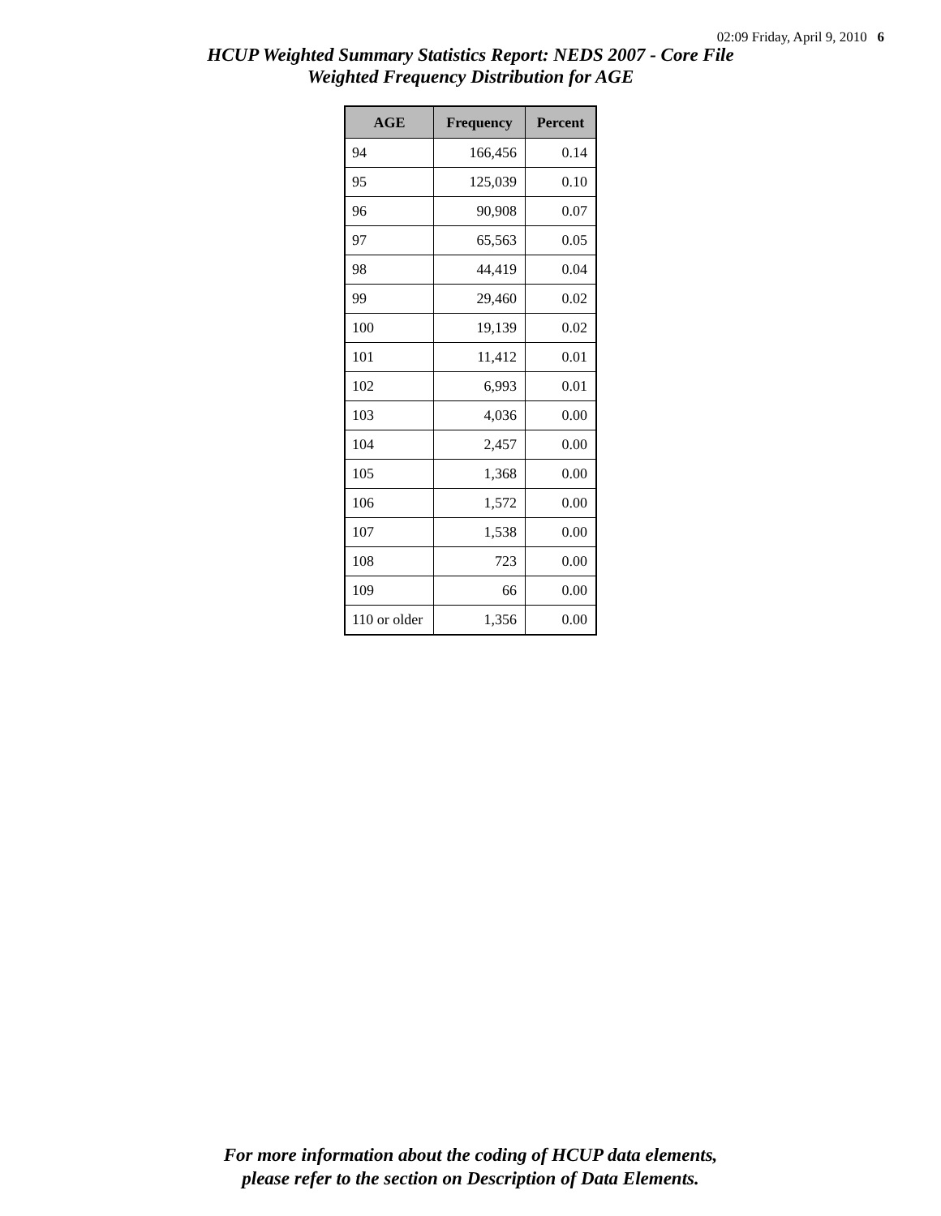02:09 Friday, April 9, 2010 6
HCUP Weighted Summary Statistics Report: NEDS 2007 - Core File
Weighted Frequency Distribution for AGE
| AGE | Frequency | Percent |
| --- | --- | --- |
| 94 | 166,456 | 0.14 |
| 95 | 125,039 | 0.10 |
| 96 | 90,908 | 0.07 |
| 97 | 65,563 | 0.05 |
| 98 | 44,419 | 0.04 |
| 99 | 29,460 | 0.02 |
| 100 | 19,139 | 0.02 |
| 101 | 11,412 | 0.01 |
| 102 | 6,993 | 0.01 |
| 103 | 4,036 | 0.00 |
| 104 | 2,457 | 0.00 |
| 105 | 1,368 | 0.00 |
| 106 | 1,572 | 0.00 |
| 107 | 1,538 | 0.00 |
| 108 | 723 | 0.00 |
| 109 | 66 | 0.00 |
| 110 or older | 1,356 | 0.00 |
For more information about the coding of HCUP data elements,
please refer to the section on Description of Data Elements.